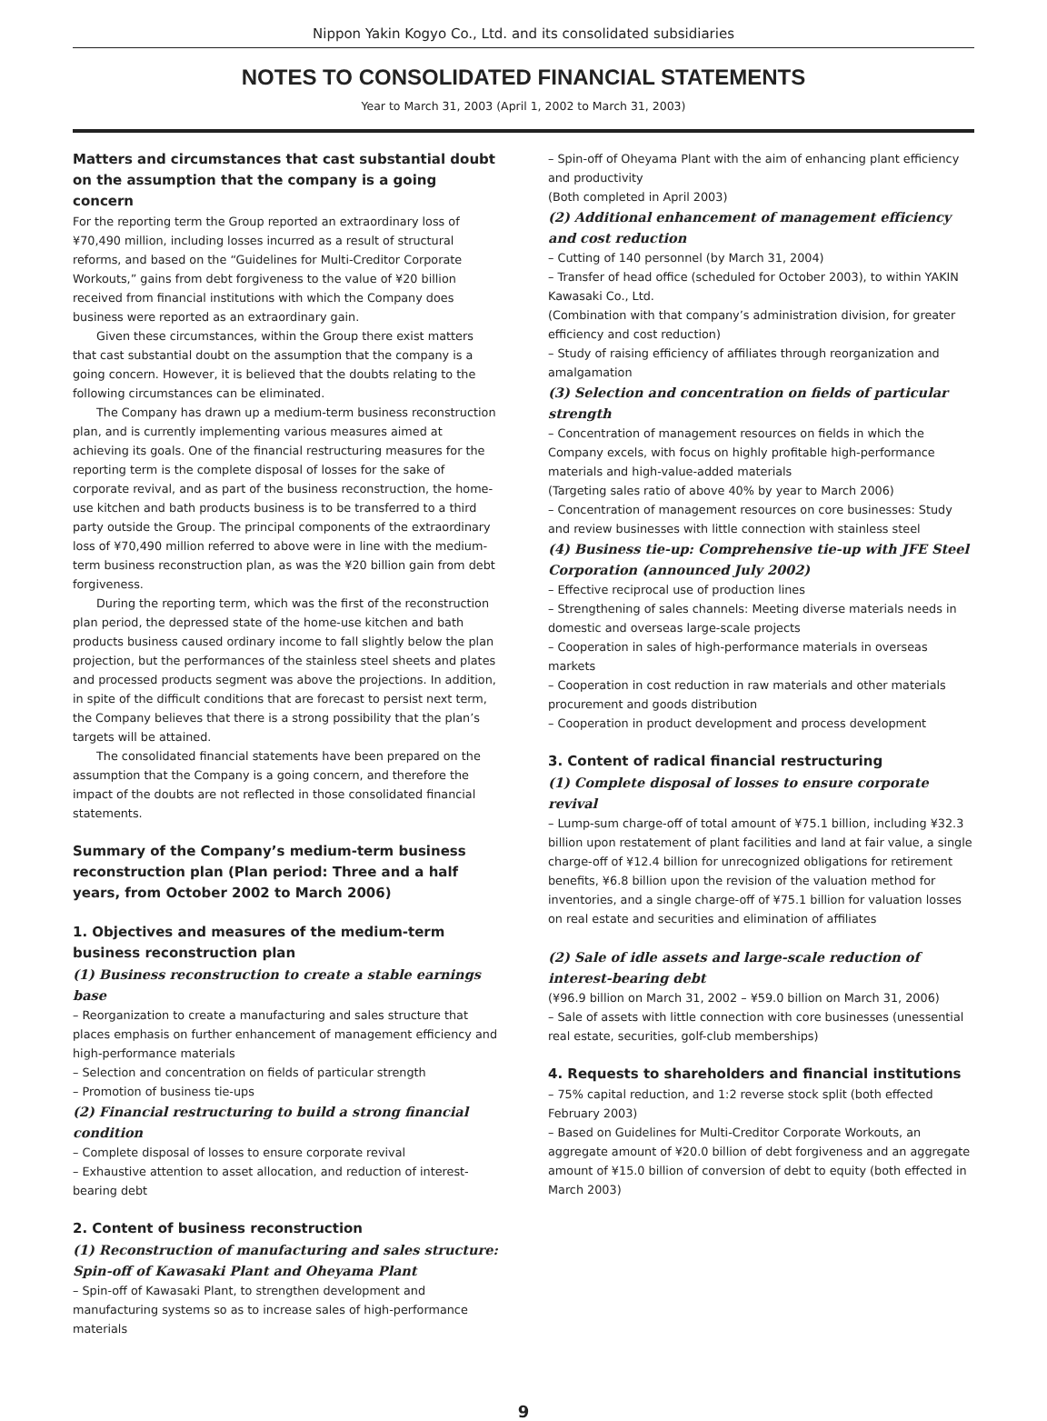Nippon Yakin Kogyo Co., Ltd. and its consolidated subsidiaries
NOTES TO CONSOLIDATED FINANCIAL STATEMENTS
Year to March 31, 2003 (April 1, 2002 to March 31, 2003)
Matters and circumstances that cast substantial doubt on the assumption that the company is a going concern
For the reporting term the Group reported an extraordinary loss of ¥70,490 million, including losses incurred as a result of structural reforms, and based on the “Guidelines for Multi-Creditor Corporate Workouts,” gains from debt forgiveness to the value of ¥20 billion received from financial institutions with which the Company does business were reported as an extraordinary gain.
Given these circumstances, within the Group there exist matters that cast substantial doubt on the assumption that the company is a going concern. However, it is believed that the doubts relating to the following circumstances can be eliminated.
The Company has drawn up a medium-term business reconstruction plan, and is currently implementing various measures aimed at achieving its goals. One of the financial restructuring measures for the reporting term is the complete disposal of losses for the sake of corporate revival, and as part of the business reconstruction, the home-use kitchen and bath products business is to be transferred to a third party outside the Group. The principal components of the extraordinary loss of ¥70,490 million referred to above were in line with the medium-term business reconstruction plan, as was the ¥20 billion gain from debt forgiveness.
During the reporting term, which was the first of the reconstruction plan period, the depressed state of the home-use kitchen and bath products business caused ordinary income to fall slightly below the plan projection, but the performances of the stainless steel sheets and plates and processed products segment was above the projections. In addition, in spite of the difficult conditions that are forecast to persist next term, the Company believes that there is a strong possibility that the plan’s targets will be attained.
The consolidated financial statements have been prepared on the assumption that the Company is a going concern, and therefore the impact of the doubts are not reflected in those consolidated financial statements.
Summary of the Company’s medium-term business reconstruction plan (Plan period: Three and a half years, from October 2002 to March 2006)
1. Objectives and measures of the medium-term business reconstruction plan
(1) Business reconstruction to create a stable earnings base
– Reorganization to create a manufacturing and sales structure that places emphasis on further enhancement of management efficiency and high-performance materials
– Selection and concentration on fields of particular strength
– Promotion of business tie-ups
(2) Financial restructuring to build a strong financial condition
– Complete disposal of losses to ensure corporate revival
– Exhaustive attention to asset allocation, and reduction of interest-bearing debt
2. Content of business reconstruction
(1) Reconstruction of manufacturing and sales structure: Spin-off of Kawasaki Plant and Oheyama Plant
– Spin-off of Kawasaki Plant, to strengthen development and manufacturing systems so as to increase sales of high-performance materials
– Spin-off of Oheyama Plant with the aim of enhancing plant efficiency and productivity
(Both completed in April 2003)
(2) Additional enhancement of management efficiency and cost reduction
– Cutting of 140 personnel (by March 31, 2004)
– Transfer of head office (scheduled for October 2003), to within YAKIN Kawasaki Co., Ltd.
(Combination with that company’s administration division, for greater efficiency and cost reduction)
– Study of raising efficiency of affiliates through reorganization and amalgamation
(3) Selection and concentration on fields of particular strength
– Concentration of management resources on fields in which the Company excels, with focus on highly profitable high-performance materials and high-value-added materials
(Targeting sales ratio of above 40% by year to March 2006)
– Concentration of management resources on core businesses: Study and review businesses with little connection with stainless steel
(4) Business tie-up: Comprehensive tie-up with JFE Steel Corporation (announced July 2002)
– Effective reciprocal use of production lines
– Strengthening of sales channels: Meeting diverse materials needs in domestic and overseas large-scale projects
– Cooperation in sales of high-performance materials in overseas markets
– Cooperation in cost reduction in raw materials and other materials procurement and goods distribution
– Cooperation in product development and process development
3. Content of radical financial restructuring
(1) Complete disposal of losses to ensure corporate revival
– Lump-sum charge-off of total amount of ¥75.1 billion, including ¥32.3 billion upon restatement of plant facilities and land at fair value, a single charge-off of ¥12.4 billion for unrecognized obligations for retirement benefits, ¥6.8 billion upon the revision of the valuation method for inventories, and a single charge-off of ¥75.1 billion for valuation losses on real estate and securities and elimination of affiliates
(2) Sale of idle assets and large-scale reduction of interest-bearing debt
(¥96.9 billion on March 31, 2002 – ¥59.0 billion on March 31, 2006)
– Sale of assets with little connection with core businesses (unessential real estate, securities, golf-club memberships)
4. Requests to shareholders and financial institutions
– 75% capital reduction, and 1:2 reverse stock split (both effected February 2003)
– Based on Guidelines for Multi-Creditor Corporate Workouts, an aggregate amount of ¥20.0 billion of debt forgiveness and an aggregate amount of ¥15.0 billion of conversion of debt to equity (both effected in March 2003)
9